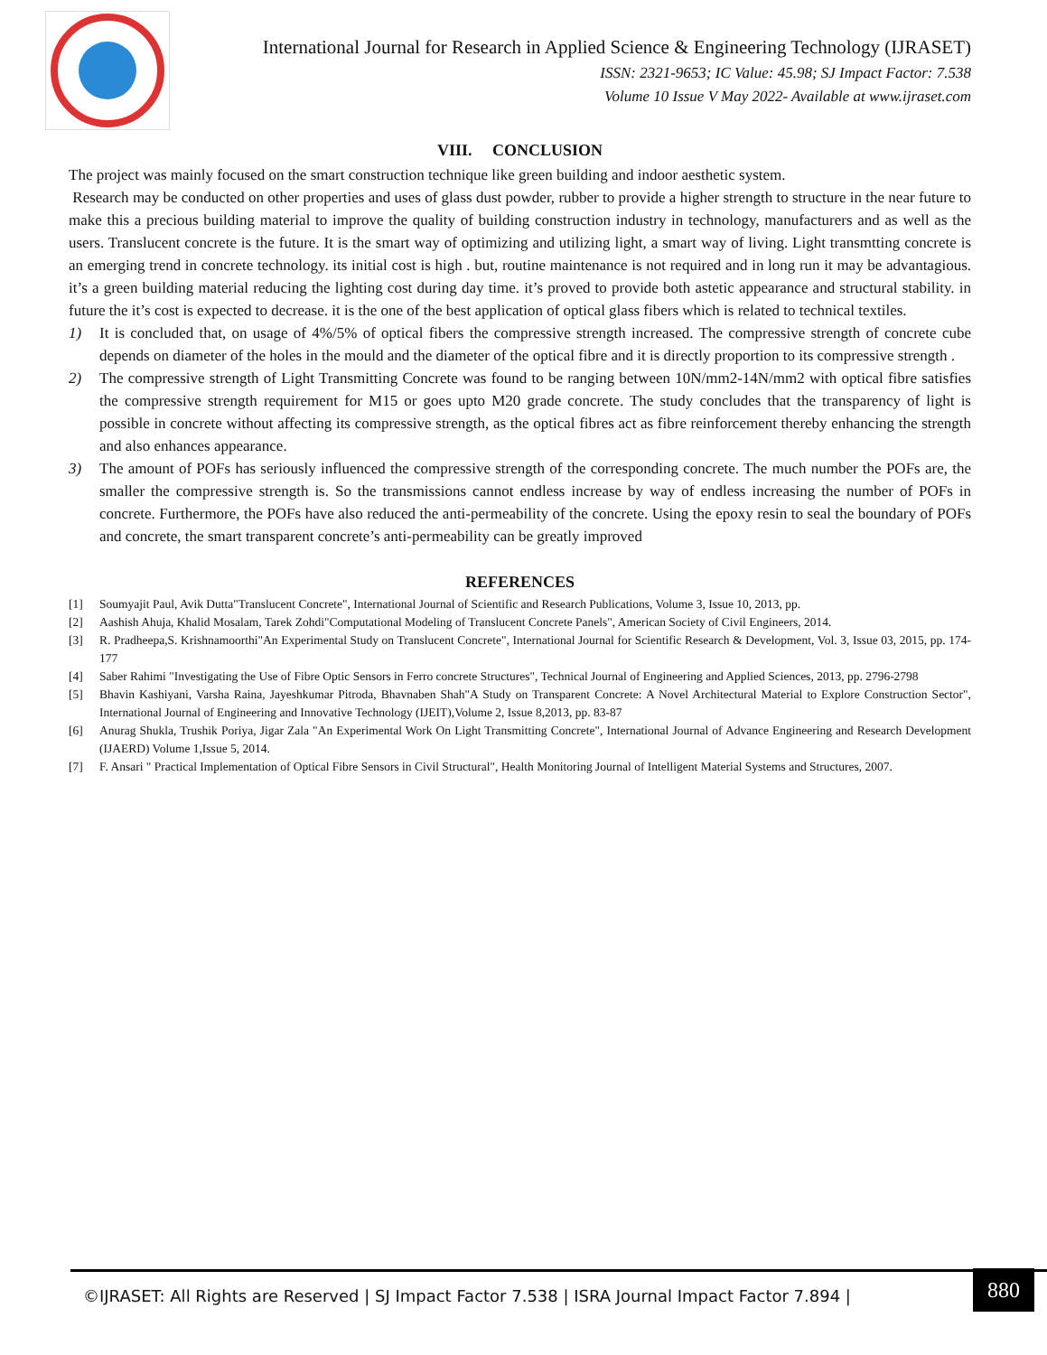International Journal for Research in Applied Science & Engineering Technology (IJRASET)
ISSN: 2321-9653; IC Value: 45.98; SJ Impact Factor: 7.538
Volume 10 Issue V May 2022- Available at www.ijraset.com
VIII. CONCLUSION
The project was mainly focused on the smart construction technique like green building and indoor aesthetic system.
Research may be conducted on other properties and uses of glass dust powder, rubber to provide a higher strength to structure in the near future to make this a precious building material to improve the quality of building construction industry in technology, manufacturers and as well as the users. Translucent concrete is the future. It is the smart way of optimizing and utilizing light, a smart way of living. Light transmtting concrete is an emerging trend in concrete technology. its initial cost is high . but, routine maintenance is not required and in long run it may be advantagious. it’s a green building material reducing the lighting cost during day time. it’s proved to provide both astetic appearance and structural stability. in future the it’s cost is expected to decrease. it is the one of the best application of optical glass fibers which is related to technical textiles.
1) It is concluded that, on usage of 4%/5% of optical fibers the compressive strength increased. The compressive strength of concrete cube depends on diameter of the holes in the mould and the diameter of the optical fibre and it is directly proportion to its compressive strength .
2) The compressive strength of Light Transmitting Concrete was found to be ranging between 10N/mm2-14N/mm2 with optical fibre satisfies the compressive strength requirement for M15 or goes upto M20 grade concrete. The study concludes that the transparency of light is possible in concrete without affecting its compressive strength, as the optical fibres act as fibre reinforcement thereby enhancing the strength and also enhances appearance.
3) The amount of POFs has seriously influenced the compressive strength of the corresponding concrete. The much number the POFs are, the smaller the compressive strength is. So the transmissions cannot endless increase by way of endless increasing the number of POFs in concrete. Furthermore, the POFs have also reduced the anti-permeability of the concrete. Using the epoxy resin to seal the boundary of POFs and concrete, the smart transparent concrete’s anti-permeability can be greatly improved
REFERENCES
[1] Soumyajit Paul, Avik Dutta"Translucent Concrete", International Journal of Scientific and Research Publications, Volume 3, Issue 10, 2013, pp.
[2] Aashish Ahuja, Khalid Mosalam, Tarek Zohdi"Computational Modeling of Translucent Concrete Panels", American Society of Civil Engineers, 2014.
[3] R. Pradheepa,S. Krishnamoorthi"An Experimental Study on Translucent Concrete", International Journal for Scientific Research & Development, Vol. 3, Issue 03, 2015, pp. 174-177
[4] Saber Rahimi "Investigating the Use of Fibre Optic Sensors in Ferro concrete Structures", Technical Journal of Engineering and Applied Sciences, 2013, pp. 2796-2798
[5] Bhavin Kashiyani, Varsha Raina, Jayeshkumar Pitroda, Bhavnaben Shah"A Study on Transparent Concrete: A Novel Architectural Material to Explore Construction Sector", International Journal of Engineering and Innovative Technology (IJEIT),Volume 2, Issue 8,2013, pp. 83-87
[6] Anurag Shukla, Trushik Poriya, Jigar Zala "An Experimental Work On Light Transmitting Concrete", International Journal of Advance Engineering and Research Development (IJAERD) Volume 1,Issue 5, 2014.
[7] F. Ansari " Practical Implementation of Optical Fibre Sensors in Civil Structural", Health Monitoring Journal of Intelligent Material Systems and Structures, 2007.
©IJRASET: All Rights are Reserved | SJ Impact Factor 7.538 | ISRA Journal Impact Factor 7.894 |
880